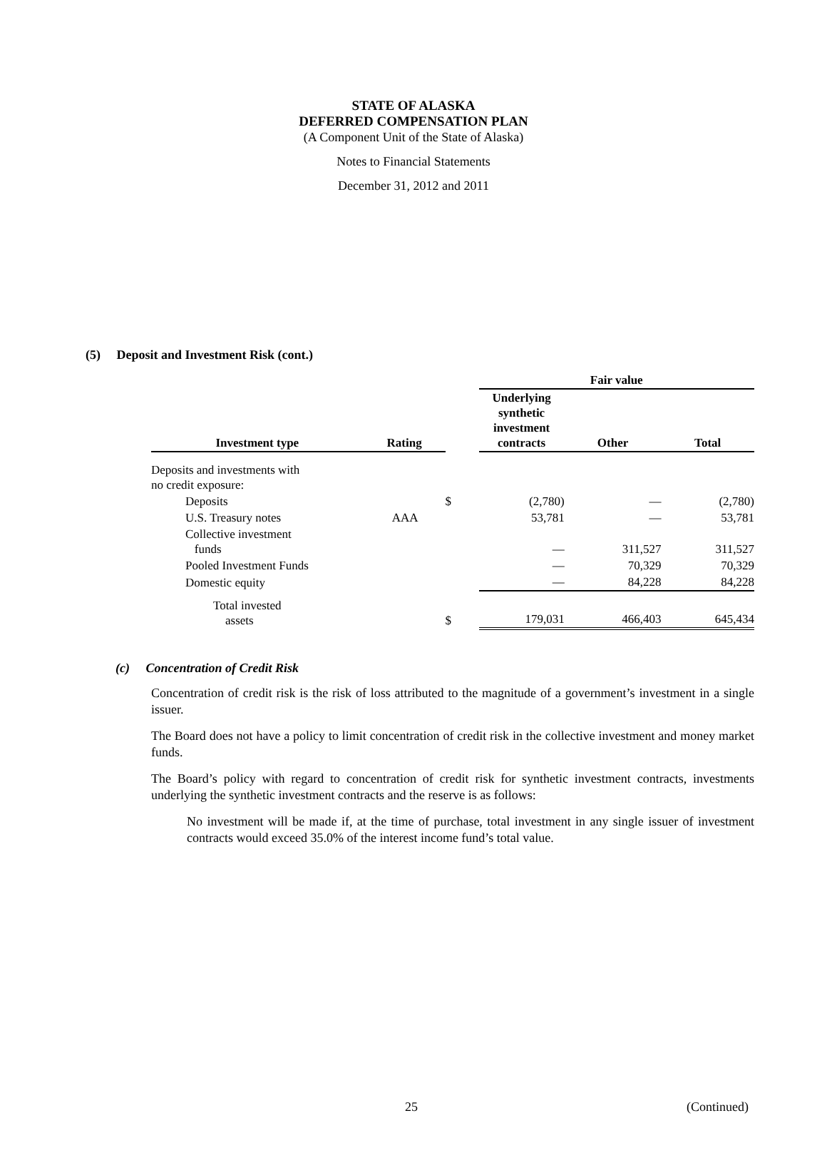STATE OF ALASKA
DEFERRED COMPENSATION PLAN
(A Component Unit of the State of Alaska)
Notes to Financial Statements
December 31, 2012 and 2011
(5) Deposit and Investment Risk (cont.)
| | | | Fair value | | |
| --- | --- | --- | --- | --- | --- |
| Investment type | Rating | | Underlying synthetic investment contracts | Other | Total |
| Deposits and investments with no credit exposure: | | | | | |
| Deposits | | $ | (2,780) | — | (2,780) |
| U.S. Treasury notes | AAA | | 53,781 | — | 53,781 |
| Collective investment funds | | | — | 311,527 | 311,527 |
| Pooled Investment Funds | | | — | 70,329 | 70,329 |
| Domestic equity | | | — | 84,228 | 84,228 |
| Total invested assets | | $ | 179,031 | 466,403 | 645,434 |
(c) Concentration of Credit Risk
Concentration of credit risk is the risk of loss attributed to the magnitude of a government’s investment in a single issuer.
The Board does not have a policy to limit concentration of credit risk in the collective investment and money market funds.
The Board’s policy with regard to concentration of credit risk for synthetic investment contracts, investments underlying the synthetic investment contracts and the reserve is as follows:
No investment will be made if, at the time of purchase, total investment in any single issuer of investment contracts would exceed 35.0% of the interest income fund’s total value.
25 (Continued)